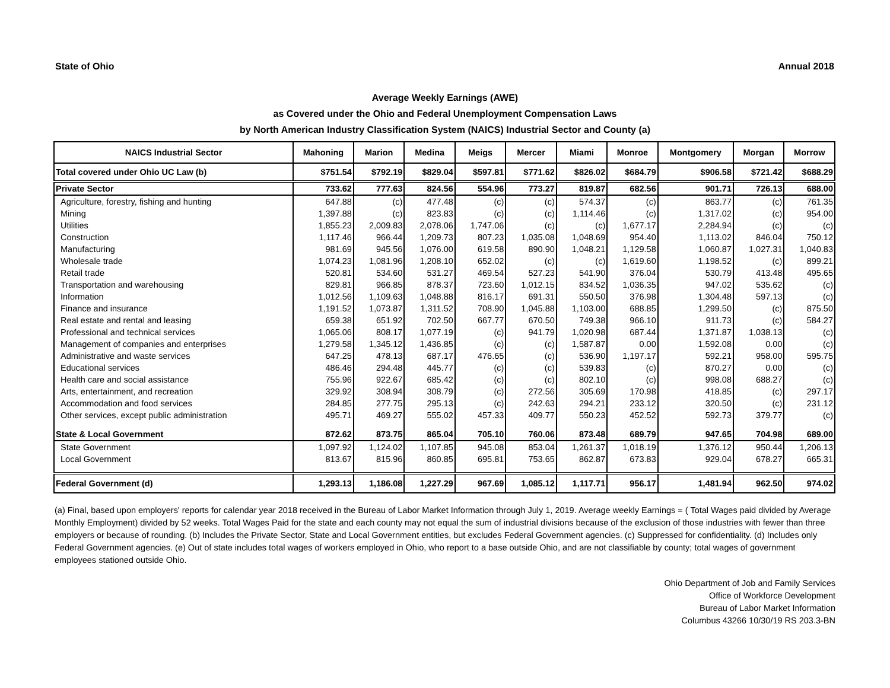State of Ohio Annual 2018
Average Weekly Earnings (AWE)
as Covered under the Ohio and Federal Unemployment Compensation Laws
by North American Industry Classification System (NAICS) Industrial Sector and County (a)
| NAICS Industrial Sector | Mahoning | Marion | Medina | Meigs | Mercer | Miami | Monroe | Montgomery | Morgan | Morrow |
| --- | --- | --- | --- | --- | --- | --- | --- | --- | --- | --- |
| Total covered under Ohio UC Law (b) | $751.54 | $792.19 | $829.04 | $597.81 | $771.62 | $826.02 | $684.79 | $906.58 | $721.42 | $688.29 |
| Private Sector | 733.62 | 777.63 | 824.56 | 554.96 | 773.27 | 819.87 | 682.56 | 901.71 | 726.13 | 688.00 |
| Agriculture, forestry, fishing and hunting | 647.88 | (c) | 477.48 | (c) | (c) | 574.37 | (c) | 863.77 | (c) | 761.35 |
| Mining | 1,397.88 | (c) | 823.83 | (c) | (c) | 1,114.46 | (c) | 1,317.02 | (c) | 954.00 |
| Utilities | 1,855.23 | 2,009.83 | 2,078.06 | 1,747.06 | (c) | (c) | 1,677.17 | 2,284.94 | (c) | (c) |
| Construction | 1,117.46 | 966.44 | 1,209.73 | 807.23 | 1,035.08 | 1,048.69 | 954.40 | 1,113.02 | 846.04 | 750.12 |
| Manufacturing | 981.69 | 945.56 | 1,076.00 | 619.58 | 890.90 | 1,048.21 | 1,129.58 | 1,060.87 | 1,027.31 | 1,040.83 |
| Wholesale trade | 1,074.23 | 1,081.96 | 1,208.10 | 652.02 | (c) | (c) | 1,619.60 | 1,198.52 | (c) | 899.21 |
| Retail trade | 520.81 | 534.60 | 531.27 | 469.54 | 527.23 | 541.90 | 376.04 | 530.79 | 413.48 | 495.65 |
| Transportation and warehousing | 829.81 | 966.85 | 878.37 | 723.60 | 1,012.15 | 834.52 | 1,036.35 | 947.02 | 535.62 | (c) |
| Information | 1,012.56 | 1,109.63 | 1,048.88 | 816.17 | 691.31 | 550.50 | 376.98 | 1,304.48 | 597.13 | (c) |
| Finance and insurance | 1,191.52 | 1,073.87 | 1,311.52 | 708.90 | 1,045.88 | 1,103.00 | 688.85 | 1,299.50 | (c) | 875.50 |
| Real estate and rental and leasing | 659.38 | 651.92 | 702.50 | 667.77 | 670.50 | 749.38 | 966.10 | 911.73 | (c) | 584.27 |
| Professional and technical services | 1,065.06 | 808.17 | 1,077.19 | (c) | 941.79 | 1,020.98 | 687.44 | 1,371.87 | 1,038.13 | (c) |
| Management of companies and enterprises | 1,279.58 | 1,345.12 | 1,436.85 | (c) | (c) | 1,587.87 | 0.00 | 1,592.08 | 0.00 | (c) |
| Administrative and waste services | 647.25 | 478.13 | 687.17 | 476.65 | (c) | 536.90 | 1,197.17 | 592.21 | 958.00 | 595.75 |
| Educational services | 486.46 | 294.48 | 445.77 | (c) | (c) | 539.83 | (c) | 870.27 | 0.00 | (c) |
| Health care and social assistance | 755.96 | 922.67 | 685.42 | (c) | (c) | 802.10 | (c) | 998.08 | 688.27 | (c) |
| Arts, entertainment, and recreation | 329.92 | 308.94 | 308.79 | (c) | 272.56 | 305.69 | 170.98 | 418.85 | (c) | 297.17 |
| Accommodation and food services | 284.85 | 277.75 | 295.13 | (c) | 242.63 | 294.21 | 233.12 | 320.50 | (c) | 231.12 |
| Other services, except public administration | 495.71 | 469.27 | 555.02 | 457.33 | 409.77 | 550.23 | 452.52 | 592.73 | 379.77 | (c) |
| State & Local Government | 872.62 | 873.75 | 865.04 | 705.10 | 760.06 | 873.48 | 689.79 | 947.65 | 704.98 | 689.00 |
| State Government | 1,097.92 | 1,124.02 | 1,107.85 | 945.08 | 853.04 | 1,261.37 | 1,018.19 | 1,376.12 | 950.44 | 1,206.13 |
| Local Government | 813.67 | 815.96 | 860.85 | 695.81 | 753.65 | 862.87 | 673.83 | 929.04 | 678.27 | 665.31 |
| Federal Government (d) | 1,293.13 | 1,186.08 | 1,227.29 | 967.69 | 1,085.12 | 1,117.71 | 956.17 | 1,481.94 | 962.50 | 974.02 |
(a) Final, based upon employers' reports for calendar year 2018 received in the Bureau of Labor Market Information through July 1, 2019. Average weekly Earnings = ( Total Wages paid divided by Average Monthly Employment) divided by 52 weeks. Total Wages Paid for the state and each county may not equal the sum of industrial divisions because of the exclusion of those industries with fewer than three employers or because of rounding. (b) Includes the Private Sector, State and Local Government entities, but excludes Federal Government agencies. (c) Suppressed for confidentiality. (d) Includes only Federal Government agencies. (e) Out of state includes total wages of workers employed in Ohio, who report to a base outside Ohio, and are not classifiable by county; total wages of government employees stationed outside Ohio.
Ohio Department of Job and Family Services
Office of Workforce Development
Bureau of Labor Market Information
Columbus 43266 10/30/19 RS 203.3-BN